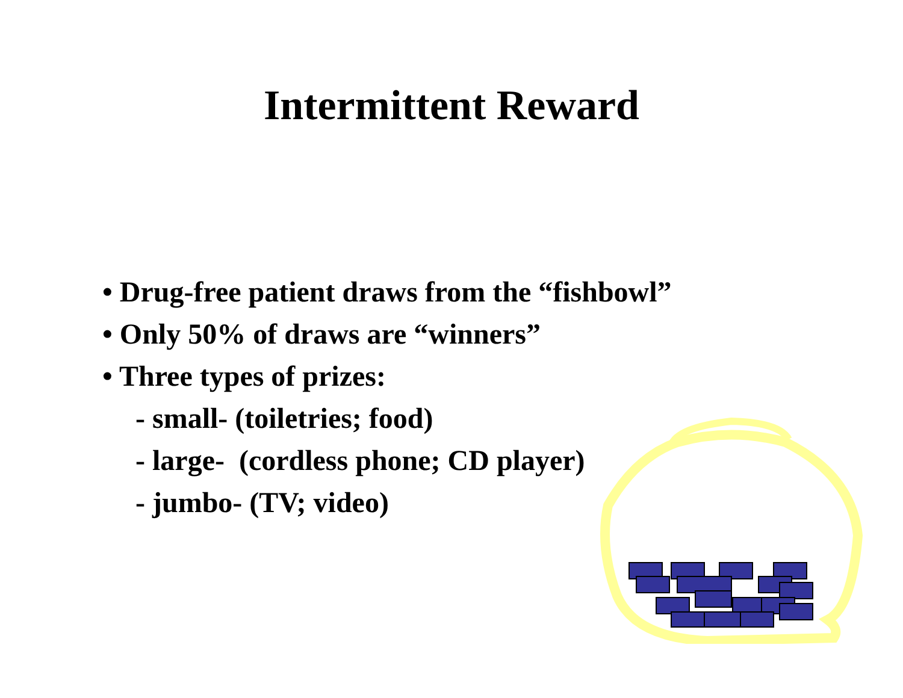Intermittent Reward
• Drug-free patient draws from the “fishbowl”
• Only 50% of draws are “winners”
• Three types of prizes:
- small- (toiletries; food)
- large- (cordless phone; CD player)
- jumbo- (TV; video)